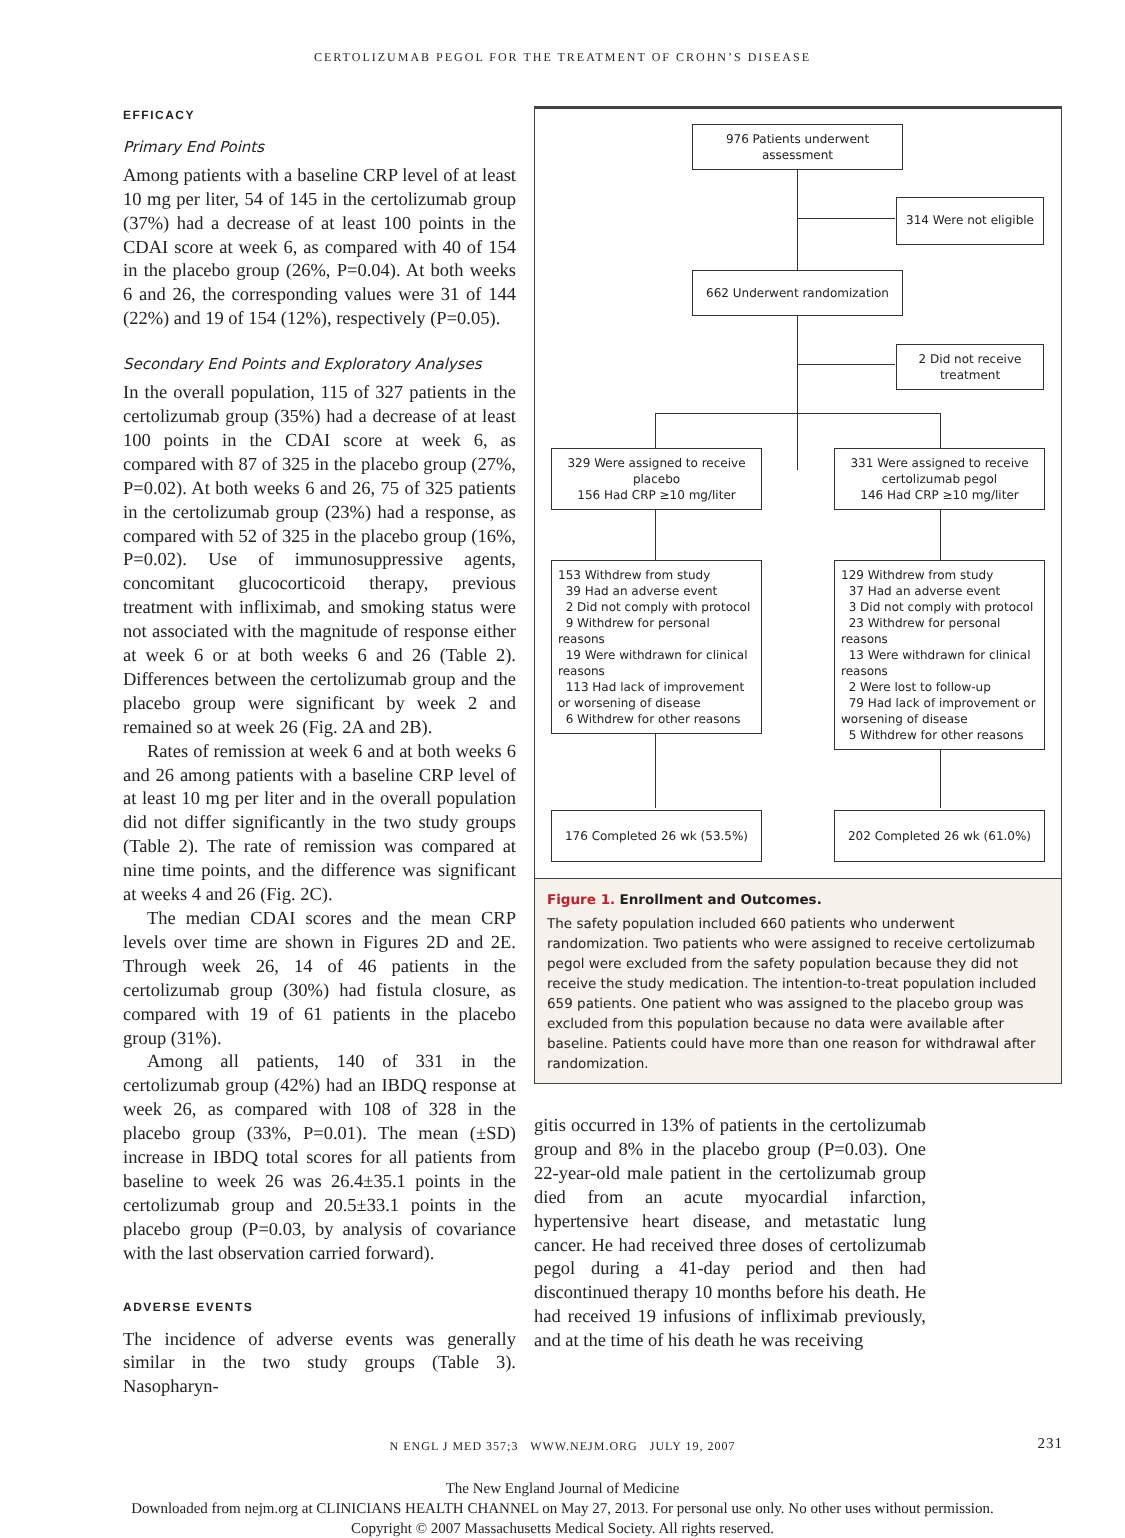CERTOLIZUMAB PEGOL FOR THE TREATMENT OF CROHN’S DISEASE
EFFICACY
Primary End Points
Among patients with a baseline CRP level of at least 10 mg per liter, 54 of 145 in the certolizumab group (37%) had a decrease of at least 100 points in the CDAI score at week 6, as compared with 40 of 154 in the placebo group (26%, P=0.04). At both weeks 6 and 26, the corresponding values were 31 of 144 (22%) and 19 of 154 (12%), respectively (P=0.05).
Secondary End Points and Exploratory Analyses
In the overall population, 115 of 327 patients in the certolizumab group (35%) had a decrease of at least 100 points in the CDAI score at week 6, as compared with 87 of 325 in the placebo group (27%, P=0.02). At both weeks 6 and 26, 75 of 325 patients in the certolizumab group (23%) had a response, as compared with 52 of 325 in the placebo group (16%, P=0.02). Use of immunosuppressive agents, concomitant glucocorticoid therapy, previous treatment with infliximab, and smoking status were not associated with the magnitude of response either at week 6 or at both weeks 6 and 26 (Table 2). Differences between the certolizumab group and the placebo group were significant by week 2 and remained so at week 26 (Fig. 2A and 2B).
Rates of remission at week 6 and at both weeks 6 and 26 among patients with a baseline CRP level of at least 10 mg per liter and in the overall population did not differ significantly in the two study groups (Table 2). The rate of remission was compared at nine time points, and the difference was significant at weeks 4 and 26 (Fig. 2C).
The median CDAI scores and the mean CRP levels over time are shown in Figures 2D and 2E. Through week 26, 14 of 46 patients in the certolizumab group (30%) had fistula closure, as compared with 19 of 61 patients in the placebo group (31%).
Among all patients, 140 of 331 in the certolizumab group (42%) had an IBDQ response at week 26, as compared with 108 of 328 in the placebo group (33%, P=0.01). The mean (±SD) increase in IBDQ total scores for all patients from baseline to week 26 was 26.4±35.1 points in the certolizumab group and 20.5±33.1 points in the placebo group (P=0.03, by analysis of covariance with the last observation carried forward).
ADVERSE EVENTS
The incidence of adverse events was generally similar in the two study groups (Table 3). Nasopharyn-
976 Patients underwent assessment
314 Were not eligible
662 Underwent randomization
2 Did not receive treatment
329 Were assigned to receive placebo
156 Had CRP ≥10 mg/liter
331 Were assigned to receive certolizumab pegol
146 Had CRP ≥10 mg/liter
153 Withdrew from study
39 Had an adverse event
2 Did not comply with protocol
9 Withdrew for personal reasons
19 Were withdrawn for clinical reasons
113 Had lack of improvement or worsening of disease
6 Withdrew for other reasons
129 Withdrew from study
37 Had an adverse event
3 Did not comply with protocol
23 Withdrew for personal reasons
13 Were withdrawn for clinical reasons
2 Were lost to follow-up
79 Had lack of improvement or worsening of disease
5 Withdrew for other reasons
176 Completed 26 wk (53.5%) 202 Completed 26 wk (61.0%)
Figure 1. Enrollment and Outcomes.
The safety population included 660 patients who underwent randomization. Two patients who were assigned to receive certolizumab pegol were excluded from the safety population because they did not receive the study medication. The intention-to-treat population included 659 patients. One patient who was assigned to the placebo group was excluded from this population because no data were available after baseline. Patients could have more than one reason for withdrawal after randomization.
gitis occurred in 13% of patients in the certolizumab group and 8% in the placebo group (P=0.03). One 22-year-old male patient in the certolizumab group died from an acute myocardial infarction, hypertensive heart disease, and metastatic lung cancer. He had received three doses of certolizumab pegol during a 41-day period and then had discontinued therapy 10 months before his death. He had received 19 infusions of infliximab previously, and at the time of his death he was receiving
N ENGL J MED 357;3 WWW.NEJM.ORG JULY 19, 2007 231
The New England Journal of Medicine
Downloaded from nejm.org at CLINICIANS HEALTH CHANNEL on May 27, 2013. For personal use only. No other uses without permission.
Copyright © 2007 Massachusetts Medical Society. All rights reserved.